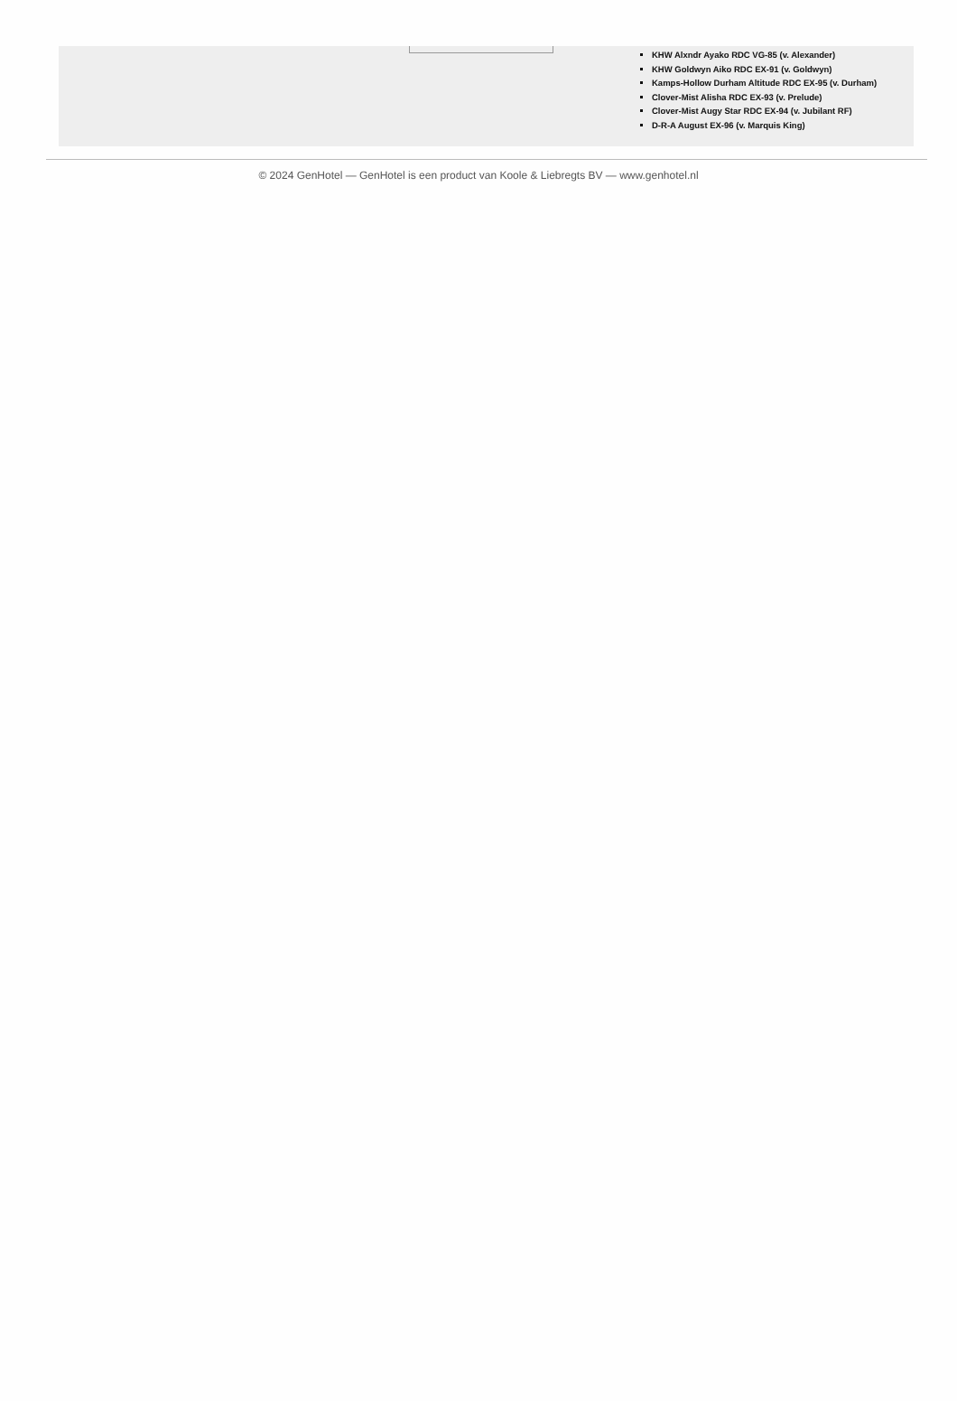KHW Alxndr Ayako RDC VG-85 (v. Alexander)
KHW Goldwyn Aiko RDC EX-91 (v. Goldwyn)
Kamps-Hollow Durham Altitude RDC EX-95 (v. Durham)
Clover-Mist Alisha RDC EX-93 (v. Prelude)
Clover-Mist Augy Star RDC EX-94 (v. Jubilant RF)
D-R-A August EX-96 (v. Marquis King)
© 2024 GenHotel — GenHotel is een product van Koole & Liebregts BV — www.genhotel.nl